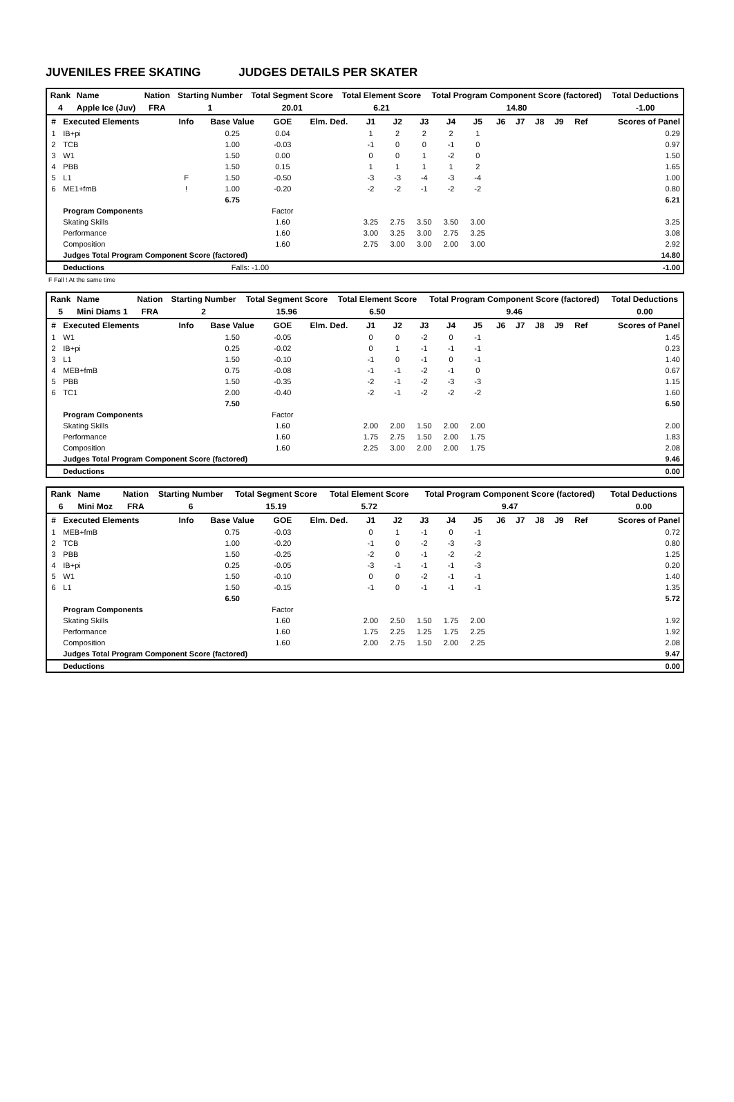JUVENILES FREE SKATING JUDGES DETAILS PER SKATER
| Rank | Name | Nation | Starting Number | Total Segment Score | Total Element Score | Total Program Component Score (factored) | Total Deductions |
| --- | --- | --- | --- | --- | --- | --- | --- |
| 4 | Apple Ice (Juv) | FRA | 1 | 20.01 | 6.21 | 14.80 | -1.00 |
| # | Executed Elements | Info | Base Value | GOE | Elm. Ded. | J1 | J2 | J3 | J4 | J5 | J6 | J7 | J8 | J9 | Ref | Scores of Panel |
| --- | --- | --- | --- | --- | --- | --- | --- | --- | --- | --- | --- | --- | --- | --- | --- | --- |
| 1 | IB+pi | | 0.25 | 0.04 | | 1 | 2 | 2 | 2 | 1 | | | | | | 0.29 |
| 2 | TCB | | 1.00 | -0.03 | | -1 | 0 | 0 | -1 | 0 | | | | | | 0.97 |
| 3 | W1 | | 1.50 | 0.00 | | 0 | 0 | 1 | -2 | 0 | | | | | | 1.50 |
| 4 | PBB | | 1.50 | 0.15 | | 1 | 1 | 1 | 1 | 2 | | | | | | 1.65 |
| 5 | L1 | F | 1.50 | -0.50 | | -3 | -3 | -4 | -3 | -4 | | | | | | 1.00 |
| 6 | ME1+fmB | ! | 1.00 | -0.20 | | -2 | -2 | -1 | -2 | -2 | | | | | | 0.80 |
| | | | 6.75 | | | | | | | | | | | | | 6.21 |
| | Program Components | | | Factor | | | | | | | | | | | | |
| | Skating Skills | | | 1.60 | | 3.25 | 2.75 | 3.50 | 3.50 | 3.00 | | | | | | 3.25 |
| | Performance | | | 1.60 | | 3.00 | 3.25 | 3.00 | 2.75 | 3.25 | | | | | | 3.08 |
| | Composition | | | 1.60 | | 2.75 | 3.00 | 3.00 | 2.00 | 3.00 | | | | | | 2.92 |
| | Judges Total Program Component Score (factored) | | | | | | | | | | | | | | | 14.80 |
| | Deductions | | Falls: -1.00 | | | | | | | | | | | | | -1.00 |
F Fall ! At the same time
| Rank | Name | Nation | Starting Number | Total Segment Score | Total Element Score | Total Program Component Score (factored) | Total Deductions |
| --- | --- | --- | --- | --- | --- | --- | --- |
| 5 | Mini Diams 1 | FRA | 2 | 15.96 | 6.50 | 9.46 | 0.00 |
| # | Executed Elements | Info | Base Value | GOE | Elm. Ded. | J1 | J2 | J3 | J4 | J5 | J6 | J7 | J8 | J9 | Ref | Scores of Panel |
| --- | --- | --- | --- | --- | --- | --- | --- | --- | --- | --- | --- | --- | --- | --- | --- | --- |
| 1 | W1 | | 1.50 | -0.05 | | 0 | 0 | -2 | 0 | -1 | | | | | | 1.45 |
| 2 | IB+pi | | 0.25 | -0.02 | | 0 | 1 | -1 | -1 | -1 | | | | | | 0.23 |
| 3 | L1 | | 1.50 | -0.10 | | -1 | 0 | -1 | 0 | -1 | | | | | | 1.40 |
| 4 | MEB+fmB | | 0.75 | -0.08 | | -1 | -1 | -2 | -1 | 0 | | | | | | 0.67 |
| 5 | PBB | | 1.50 | -0.35 | | -2 | -1 | -2 | -3 | -3 | | | | | | 1.15 |
| 6 | TC1 | | 2.00 | -0.40 | | -2 | -1 | -2 | -2 | -2 | | | | | | 1.60 |
| | | | 7.50 | | | | | | | | | | | | | 6.50 |
| | Program Components | | | Factor | | | | | | | | | | | | |
| | Skating Skills | | | 1.60 | | 2.00 | 2.00 | 1.50 | 2.00 | 2.00 | | | | | | 2.00 |
| | Performance | | | 1.60 | | 1.75 | 2.75 | 1.50 | 2.00 | 1.75 | | | | | | 1.83 |
| | Composition | | | 1.60 | | 2.25 | 3.00 | 2.00 | 2.00 | 1.75 | | | | | | 2.08 |
| | Judges Total Program Component Score (factored) | | | | | | | | | | | | | | | 9.46 |
| | Deductions | | | | | | | | | | | | | | | 0.00 |
| Rank | Name | Nation | Starting Number | Total Segment Score | Total Element Score | Total Program Component Score (factored) | Total Deductions |
| --- | --- | --- | --- | --- | --- | --- | --- |
| 6 | Mini Moz | FRA | 6 | 15.19 | 5.72 | 9.47 | 0.00 |
| # | Executed Elements | Info | Base Value | GOE | Elm. Ded. | J1 | J2 | J3 | J4 | J5 | J6 | J7 | J8 | J9 | Ref | Scores of Panel |
| --- | --- | --- | --- | --- | --- | --- | --- | --- | --- | --- | --- | --- | --- | --- | --- | --- |
| 1 | MEB+fmB | | 0.75 | -0.03 | | 0 | 1 | -1 | 0 | -1 | | | | | | 0.72 |
| 2 | TCB | | 1.00 | -0.20 | | -1 | 0 | -2 | -3 | -3 | | | | | | 0.80 |
| 3 | PBB | | 1.50 | -0.25 | | -2 | 0 | -1 | -2 | -2 | | | | | | 1.25 |
| 4 | IB+pi | | 0.25 | -0.05 | | -3 | -1 | -1 | -1 | -3 | | | | | | 0.20 |
| 5 | W1 | | 1.50 | -0.10 | | 0 | 0 | -2 | -1 | -1 | | | | | | 1.40 |
| 6 | L1 | | 1.50 | -0.15 | | -1 | 0 | -1 | -1 | -1 | | | | | | 1.35 |
| | | | 6.50 | | | | | | | | | | | | | 5.72 |
| | Program Components | | | Factor | | | | | | | | | | | | |
| | Skating Skills | | | 1.60 | | 2.00 | 2.50 | 1.50 | 1.75 | 2.00 | | | | | | 1.92 |
| | Performance | | | 1.60 | | 1.75 | 2.25 | 1.25 | 1.75 | 2.25 | | | | | | 1.92 |
| | Composition | | | 1.60 | | 2.00 | 2.75 | 1.50 | 2.00 | 2.25 | | | | | | 2.08 |
| | Judges Total Program Component Score (factored) | | | | | | | | | | | | | | | 9.47 |
| | Deductions | | | | | | | | | | | | | | | 0.00 |